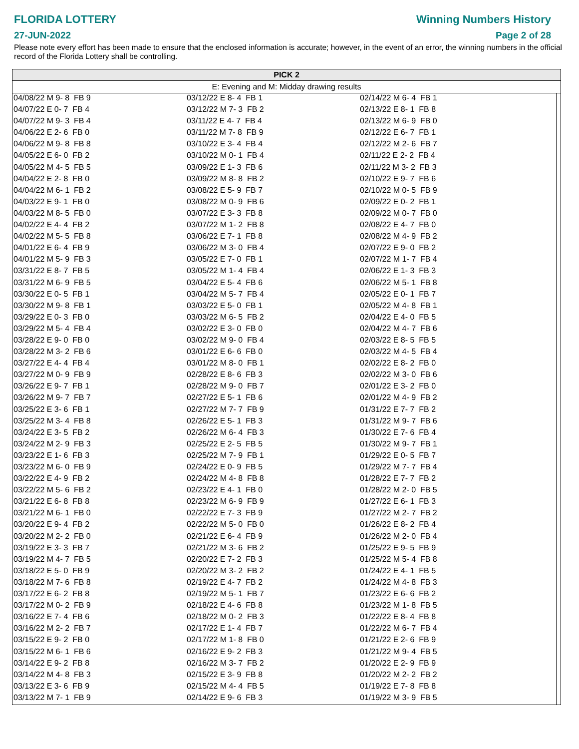FLORIDA LOTTERY
27-JUN-2022
Winning Numbers History
Page 2 of 28
Please note every effort has been made to ensure that the enclosed information is accurate; however, in the event of an error, the winning numbers in the official record of the Florida Lottery shall be controlling.
PICK 2
E: Evening and M: Midday drawing results
04/08/22 M 9- 8 FB 9
04/07/22 E 0- 7 FB 4
04/07/22 M 9- 3 FB 4
04/06/22 E 2- 6 FB 0
04/06/22 M 9- 8 FB 8
04/05/22 E 6- 0 FB 2
04/05/22 M 4- 5 FB 5
04/04/22 E 2- 8 FB 0
04/04/22 M 6- 1 FB 2
04/03/22 E 9- 1 FB 0
04/03/22 M 8- 5 FB 0
04/02/22 E 4- 4 FB 2
04/02/22 M 5- 5 FB 8
04/01/22 E 6- 4 FB 9
04/01/22 M 5- 9 FB 3
03/31/22 E 8- 7 FB 5
03/31/22 M 6- 9 FB 5
03/30/22 E 0- 5 FB 1
03/30/22 M 9- 8 FB 1
03/29/22 E 0- 3 FB 0
03/29/22 M 5- 4 FB 4
03/28/22 E 9- 0 FB 0
03/28/22 M 3- 2 FB 6
03/27/22 E 4- 4 FB 4
03/27/22 M 0- 9 FB 9
03/26/22 E 9- 7 FB 1
03/26/22 M 9- 7 FB 7
03/25/22 E 3- 6 FB 1
03/25/22 M 3- 4 FB 8
03/24/22 E 3- 5 FB 2
03/24/22 M 2- 9 FB 3
03/23/22 E 1- 6 FB 3
03/23/22 M 6- 0 FB 9
03/22/22 E 4- 9 FB 2
03/22/22 M 5- 6 FB 2
03/21/22 E 6- 8 FB 8
03/21/22 M 6- 1 FB 0
03/20/22 E 9- 4 FB 2
03/20/22 M 2- 2 FB 0
03/19/22 E 3- 3 FB 7
03/19/22 M 4- 7 FB 5
03/18/22 E 5- 0 FB 9
03/18/22 M 7- 6 FB 8
03/17/22 E 6- 2 FB 8
03/17/22 M 0- 2 FB 9
03/16/22 E 7- 4 FB 6
03/16/22 M 2- 2 FB 7
03/15/22 E 9- 2 FB 0
03/15/22 M 6- 1 FB 6
03/14/22 E 9- 2 FB 8
03/14/22 M 4- 8 FB 3
03/13/22 E 3- 6 FB 9
03/13/22 M 7- 1 FB 9
03/12/22 E 8- 4 FB 1
03/12/22 M 7- 3 FB 2
03/11/22 E 4- 7 FB 4
03/11/22 M 7- 8 FB 9
03/10/22 E 3- 4 FB 4
03/10/22 M 0- 1 FB 4
03/09/22 E 1- 3 FB 6
03/09/22 M 8- 8 FB 2
03/08/22 E 5- 9 FB 7
03/08/22 M 0- 9 FB 6
03/07/22 E 3- 3 FB 8
03/07/22 M 1- 2 FB 8
03/06/22 E 7- 1 FB 8
03/06/22 M 3- 0 FB 4
03/05/22 E 7- 0 FB 1
03/05/22 M 1- 4 FB 4
03/04/22 E 5- 4 FB 6
03/04/22 M 5- 7 FB 4
03/03/22 E 5- 0 FB 1
03/03/22 M 6- 5 FB 2
03/02/22 E 3- 0 FB 0
03/02/22 M 9- 0 FB 4
03/01/22 E 6- 6 FB 0
03/01/22 M 8- 0 FB 1
02/28/22 E 8- 6 FB 3
02/28/22 M 9- 0 FB 7
02/27/22 E 5- 1 FB 6
02/27/22 M 7- 7 FB 9
02/26/22 E 5- 1 FB 3
02/26/22 M 6- 4 FB 3
02/25/22 E 2- 5 FB 5
02/25/22 M 7- 9 FB 1
02/24/22 E 0- 9 FB 5
02/24/22 M 4- 8 FB 8
02/23/22 E 4- 1 FB 0
02/23/22 M 6- 9 FB 9
02/22/22 E 7- 3 FB 9
02/22/22 M 5- 0 FB 0
02/21/22 E 6- 4 FB 9
02/21/22 M 3- 6 FB 2
02/20/22 E 7- 2 FB 3
02/20/22 M 3- 2 FB 2
02/19/22 E 4- 7 FB 2
02/19/22 M 5- 1 FB 7
02/18/22 E 4- 6 FB 8
02/18/22 M 0- 2 FB 3
02/17/22 E 1- 4 FB 7
02/17/22 M 1- 8 FB 0
02/16/22 E 9- 2 FB 3
02/16/22 M 3- 7 FB 2
02/15/22 E 3- 9 FB 8
02/15/22 M 4- 4 FB 5
02/14/22 E 9- 6 FB 3
02/14/22 M 6- 4 FB 1
02/13/22 E 8- 1 FB 8
02/13/22 M 6- 9 FB 0
02/12/22 E 6- 7 FB 1
02/12/22 M 2- 6 FB 7
02/11/22 E 2- 2 FB 4
02/11/22 M 3- 2 FB 3
02/10/22 E 9- 7 FB 6
02/10/22 M 0- 5 FB 9
02/09/22 E 0- 2 FB 1
02/09/22 M 0- 7 FB 0
02/08/22 E 4- 7 FB 0
02/08/22 M 4- 9 FB 2
02/07/22 E 9- 0 FB 2
02/07/22 M 1- 7 FB 4
02/06/22 E 1- 3 FB 3
02/06/22 M 5- 1 FB 8
02/05/22 E 0- 1 FB 7
02/05/22 M 4- 8 FB 1
02/04/22 E 4- 0 FB 5
02/04/22 M 4- 7 FB 6
02/03/22 E 8- 5 FB 5
02/03/22 M 4- 5 FB 4
02/02/22 E 8- 2 FB 0
02/02/22 M 3- 0 FB 6
02/01/22 E 3- 2 FB 0
02/01/22 M 4- 9 FB 2
01/31/22 E 7- 7 FB 2
01/31/22 M 9- 7 FB 6
01/30/22 E 7- 6 FB 4
01/30/22 M 9- 7 FB 1
01/29/22 E 0- 5 FB 7
01/29/22 M 7- 7 FB 4
01/28/22 E 7- 7 FB 2
01/28/22 M 2- 0 FB 5
01/27/22 E 6- 1 FB 3
01/27/22 M 2- 7 FB 2
01/26/22 E 8- 2 FB 4
01/26/22 M 2- 0 FB 4
01/25/22 E 9- 5 FB 9
01/25/22 M 5- 4 FB 8
01/24/22 E 4- 1 FB 5
01/24/22 M 4- 8 FB 3
01/23/22 E 6- 6 FB 2
01/23/22 M 1- 8 FB 5
01/22/22 E 8- 4 FB 8
01/22/22 M 6- 7 FB 4
01/21/22 E 2- 6 FB 9
01/21/22 M 9- 4 FB 5
01/20/22 E 2- 9 FB 9
01/20/22 M 2- 2 FB 2
01/19/22 E 7- 8 FB 8
01/19/22 M 3- 9 FB 5